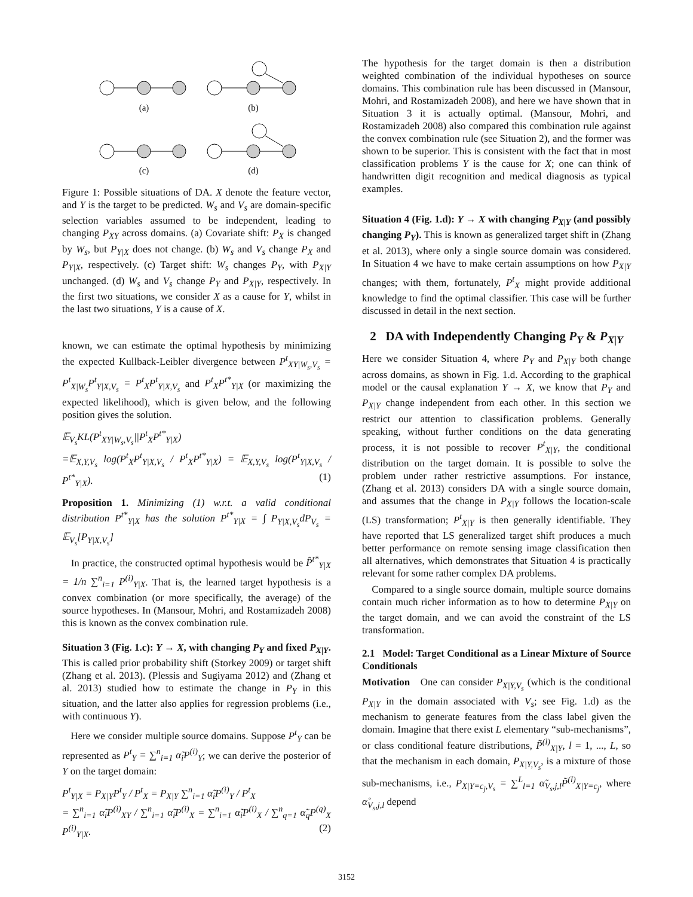(a)
(b)
(c)
(d)
Figure 1: Possible situations of DA. X denote the feature vector, and Y is the target to be predicted. W<sub>s</sub> and V<sub>s</sub> are domain-specific selection variables assumed to be independent, leading to changing P<sub>XY</sub> across domains. (a) Covariate shift: P<sub>X</sub> is changed by W<sub>s</sub>, but P<sub>Y|X</sub> does not change. (b) W<sub>s</sub> and V<sub>s</sub> change P<sub>X</sub> and P<sub>Y|X</sub>, respectively. (c) Target shift: W<sub>s</sub> changes P<sub>Y</sub>, with P<sub>X|Y</sub> unchanged. (d) W<sub>s</sub> and V<sub>s</sub> change P<sub>Y</sub> and P<sub>X|Y</sub>, respectively. In the first two situations, we consider X as a cause for Y, whilst in the last two situations, Y is a cause of X.
known, we can estimate the optimal hypothesis by minimizing the expected Kullback-Leibler divergence between P<sup>t</sup><sub>XY|W<sub>s</sub>,V<sub>s</sub></sub> = P<sup>t</sup><sub>X|W<sub>s</sub></sub>P<sup>t</sup><sub>Y|X,V<sub>s</sub></sub> = P<sup>t</sup><sub>X</sub>P<sup>t</sup><sub>Y|X,V<sub>s</sub></sub> and P<sup>t</sup><sub>X</sub>P<sup>t*</sup><sub>Y|X</sub> (or maximizing the expected likelihood), which is given below, and the following position gives the solution.
𝔼<sub>V<sub>s</sub></sub>KL(P<sup>t</sup><sub>XY|W<sub>s</sub>,V<sub>s</sub></sub>||P<sup>t</sup><sub>X</sub>P<sup>t*</sup><sub>Y|X</sub>)
=𝔼<sub>X,Y,V<sub>s</sub></sub> log(P<sup>t</sup><sub>X</sub>P<sup>t</sup><sub>Y|X,V<sub>s</sub></sub> / P<sup>t</sup><sub>X</sub>P<sup>t*</sup><sub>Y|X</sub>) = 𝔼<sub>X,Y,V<sub>s</sub></sub> log(P<sup>t</sup><sub>Y|X,V<sub>s</sub></sub> / P<sup>t*</sup><sub>Y|X</sub>). (1)
Proposition 1. Minimizing (1) w.r.t. a valid conditional distribution P<sup>t*</sup><sub>Y|X</sub> has the solution P<sup>t*</sup><sub>Y|X</sub> = ∫ P<sub>Y|X,V<sub>s</sub></sub>dP<sub>V<sub>s</sub></sub> = 𝔼<sub>V<sub>s</sub></sub>[P<sub>Y|X,V<sub>s</sub></sub>]
In practice, the constructed optimal hypothesis would be P̂<sup>t*</sup><sub>Y|X</sub> = 1/n ∑<sup>n</sup><sub>i=1</sub> P<sup>(i)</sup><sub>Y|X</sub>. That is, the learned target hypothesis is a convex combination (or more specifically, the average) of the source hypotheses. In (Mansour, Mohri, and Rostamizadeh 2008) this is known as the convex combination rule.
Situation 3 (Fig. 1.c): Y → X, with changing P<sub>Y</sub> and fixed P<sub>X|Y</sub>. This is called prior probability shift (Storkey 2009) or target shift (Zhang et al. 2013). (Plessis and Sugiyama 2012) and (Zhang et al. 2013) studied how to estimate the change in P<sub>Y</sub> in this situation, and the latter also applies for regression problems (i.e., with continuous Y).
Here we consider multiple source domains. Suppose P<sup>t</sup><sub>Y</sub> can be represented as P<sup>t</sup><sub>Y</sub> = ∑<sup>n</sup><sub>i=1</sub> α̃<sub>i</sub>P<sup>(i)</sup><sub>Y</sub>; we can derive the posterior of Y on the target domain:
P<sup>t</sup><sub>Y|X</sub> = P<sub>X|Y</sub>P<sup>t</sup><sub>Y</sub> / P<sup>t</sup><sub>X</sub> = P<sub>X|Y</sub> ∑<sup>n</sup><sub>i=1</sub> α̃<sub>i</sub>P<sup>(i)</sup><sub>Y</sub> / P<sup>t</sup><sub>X</sub>
= ∑<sup>n</sup><sub>i=1</sub> α̃<sub>i</sub>P<sup>(i)</sup><sub>XY</sub> / ∑<sup>n</sup><sub>i=1</sub> α̃<sub>i</sub>P<sup>(i)</sup><sub>X</sub> = ∑<sup>n</sup><sub>i=1</sub> α̃<sub>i</sub>P<sup>(i)</sup><sub>X</sub> / ∑<sup>n</sup><sub>q=1</sub> α̃<sub>q</sub>P<sup>(q)</sup><sub>X</sub> P<sup>(i)</sup><sub>Y|X</sub>. (2)
The hypothesis for the target domain is then a distribution weighted combination of the individual hypotheses on source domains. This combination rule has been discussed in (Mansour, Mohri, and Rostamizadeh 2008), and here we have shown that in Situation 3 it is actually optimal. (Mansour, Mohri, and Rostamizadeh 2008) also compared this combination rule against the convex combination rule (see Situation 2), and the former was shown to be superior. This is consistent with the fact that in most classification problems Y is the cause for X; one can think of handwritten digit recognition and medical diagnosis as typical examples.
Situation 4 (Fig. 1.d): Y → X with changing P<sub>X|Y</sub> (and possibly changing P<sub>Y</sub>). This is known as generalized target shift in (Zhang et al. 2013), where only a single source domain was considered. In Situation 4 we have to make certain assumptions on how P<sub>X|Y</sub> changes; with them, fortunately, P<sup>t</sup><sub>X</sub> might provide additional knowledge to find the optimal classifier. This case will be further discussed in detail in the next section.
2 DA with Independently Changing P<sub>Y</sub> & P<sub>X|Y</sub>
Here we consider Situation 4, where P<sub>Y</sub> and P<sub>X|Y</sub> both change across domains, as shown in Fig. 1.d. According to the graphical model or the causal explanation Y → X, we know that P<sub>Y</sub> and P<sub>X|Y</sub> change independent from each other. In this section we restrict our attention to classification problems. Generally speaking, without further conditions on the data generating process, it is not possible to recover P<sup>t</sup><sub>X|Y</sub>, the conditional distribution on the target domain. It is possible to solve the problem under rather restrictive assumptions. For instance, (Zhang et al. 2013) considers DA with a single source domain, and assumes that the change in P<sub>X|Y</sub> follows the location-scale (LS) transformation; P<sup>t</sup><sub>X|Y</sub> is then generally identifiable. They have reported that LS generalized target shift produces a much better performance on remote sensing image classification then all alternatives, which demonstrates that Situation 4 is practically relevant for some rather complex DA problems.
Compared to a single source domain, multiple source domains contain much richer information as to how to determine P<sub>X|Y</sub> on the target domain, and we can avoid the constraint of the LS transformation.
2.1 Model: Target Conditional as a Linear Mixture of Source Conditionals
Motivation One can consider P<sub>X|Y,V<sub>s</sub></sub> (which is the conditional P<sub>X|Y</sub> in the domain associated with V<sub>s</sub>; see Fig. 1.d) as the mechanism to generate features from the class label given the domain. Imagine that there exist L elementary “sub-mechanisms”, or class conditional feature distributions, P̃<sup>(l)</sup><sub>X|Y</sub>, l = 1, ..., L, so that the mechanism in each domain, P<sub>X|Y,V<sub>s</sub></sub>, is a mixture of those sub-mechanisms, i.e., P<sub>X|Y=c<sub>j</sub>,V<sub>s</sub></sub> = ∑<sup>L</sup><sub>l=1</sub> α̃<sub>V<sub>s</sub>,j,l</sub>P̃<sup>(l)</sup><sub>X|Y=c<sub>j</sub></sub>, where α̊<sub>V<sub>s</sub>,j,l</sub> depend
3152